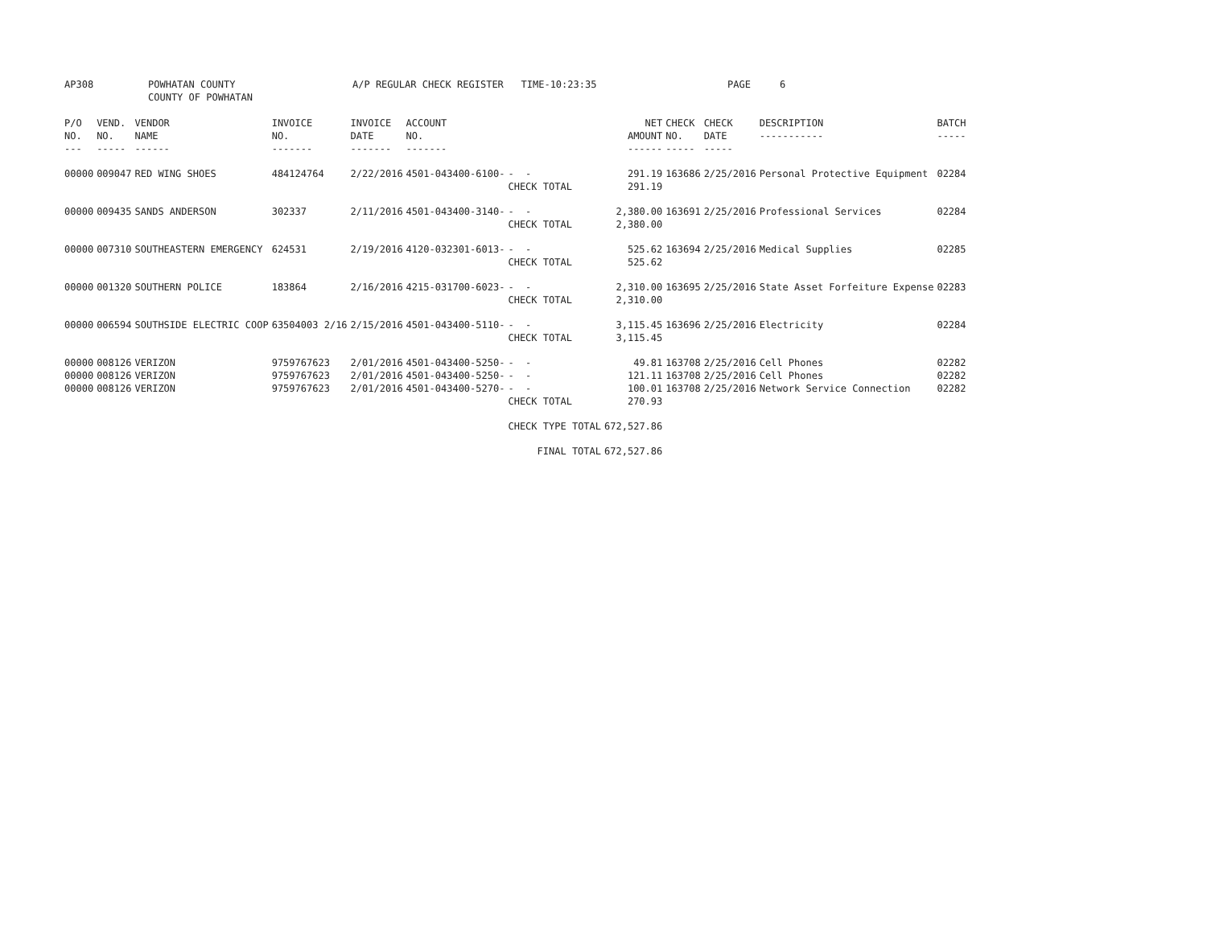AP308 POWHATAN COUNTY COUNTY OF POWHATAN A/P REGULAR CHECK REGISTER TIME-10:23:35 PAGE 6
| P/O NO. --- | VEND. NO. ----- | VENDOR NAME ------ | INVOICE NO. ------- | INVOICE DATE ------- | ACCOUNT NO. ------- | | NET AMOUNT ------ | CHECK NO. ----- | CHECK DATE ----- | DESCRIPTION ----------- | BATCH ----- |
| --- | --- | --- | --- | --- | --- | --- | --- | --- | --- | --- | --- |
| 00000 | 009047 | RED WING SHOES | 484124764 | 2/22/2016 | 4501-043400-6100- | - - | 291.19 | 163686 | 2/25/2016 | Personal Protective Equipment | 02284 |
| | | | | | | CHECK TOTAL | 291.19 | | | | |
| 00000 | 009435 | SANDS ANDERSON | 302337 | 2/11/2016 | 4501-043400-3140- | - - | 2,380.00 | 163691 | 2/25/2016 | Professional Services | 02284 |
| | | | | | | CHECK TOTAL | 2,380.00 | | | | |
| 00000 | 007310 | SOUTHEASTERN EMERGENCY | 624531 | 2/19/2016 | 4120-032301-6013- | - - | 525.62 | 163694 | 2/25/2016 | Medical Supplies | 02285 |
| | | | | | | CHECK TOTAL | 525.62 | | | | |
| 00000 | 001320 | SOUTHERN POLICE | 183864 | 2/16/2016 | 4215-031700-6023- | - - | 2,310.00 | 163695 | 2/25/2016 | State Asset Forfeiture Expense | 02283 |
| | | | | | | CHECK TOTAL | 2,310.00 | | | | |
| 00000 | 006594 | SOUTHSIDE ELECTRIC COOP | 63504003 2/16 | 2/15/2016 | 4501-043400-5110- | - - | 3,115.45 | 163696 | 2/25/2016 | Electricity | 02284 |
| | | | | | | CHECK TOTAL | 3,115.45 | | | | |
| 00000 | 008126 | VERIZON | 9759767623 | 2/01/2016 | 4501-043400-5250- | - - | 49.81 | 163708 | 2/25/2016 | Cell Phones | 02282 |
| 00000 | 008126 | VERIZON | 9759767623 | 2/01/2016 | 4501-043400-5250- | - - | 121.11 | 163708 | 2/25/2016 | Cell Phones | 02282 |
| 00000 | 008126 | VERIZON | 9759767623 | 2/01/2016 | 4501-043400-5270- | - - | 100.01 | 163708 | 2/25/2016 | Network Service Connection | 02282 |
| | | | | | | CHECK TOTAL | 270.93 | | | | |
| | | | | | | CHECK TYPE TOTAL | 672,527.86 | | | | |
| | | | | | | FINAL TOTAL | 672,527.86 | | | | |